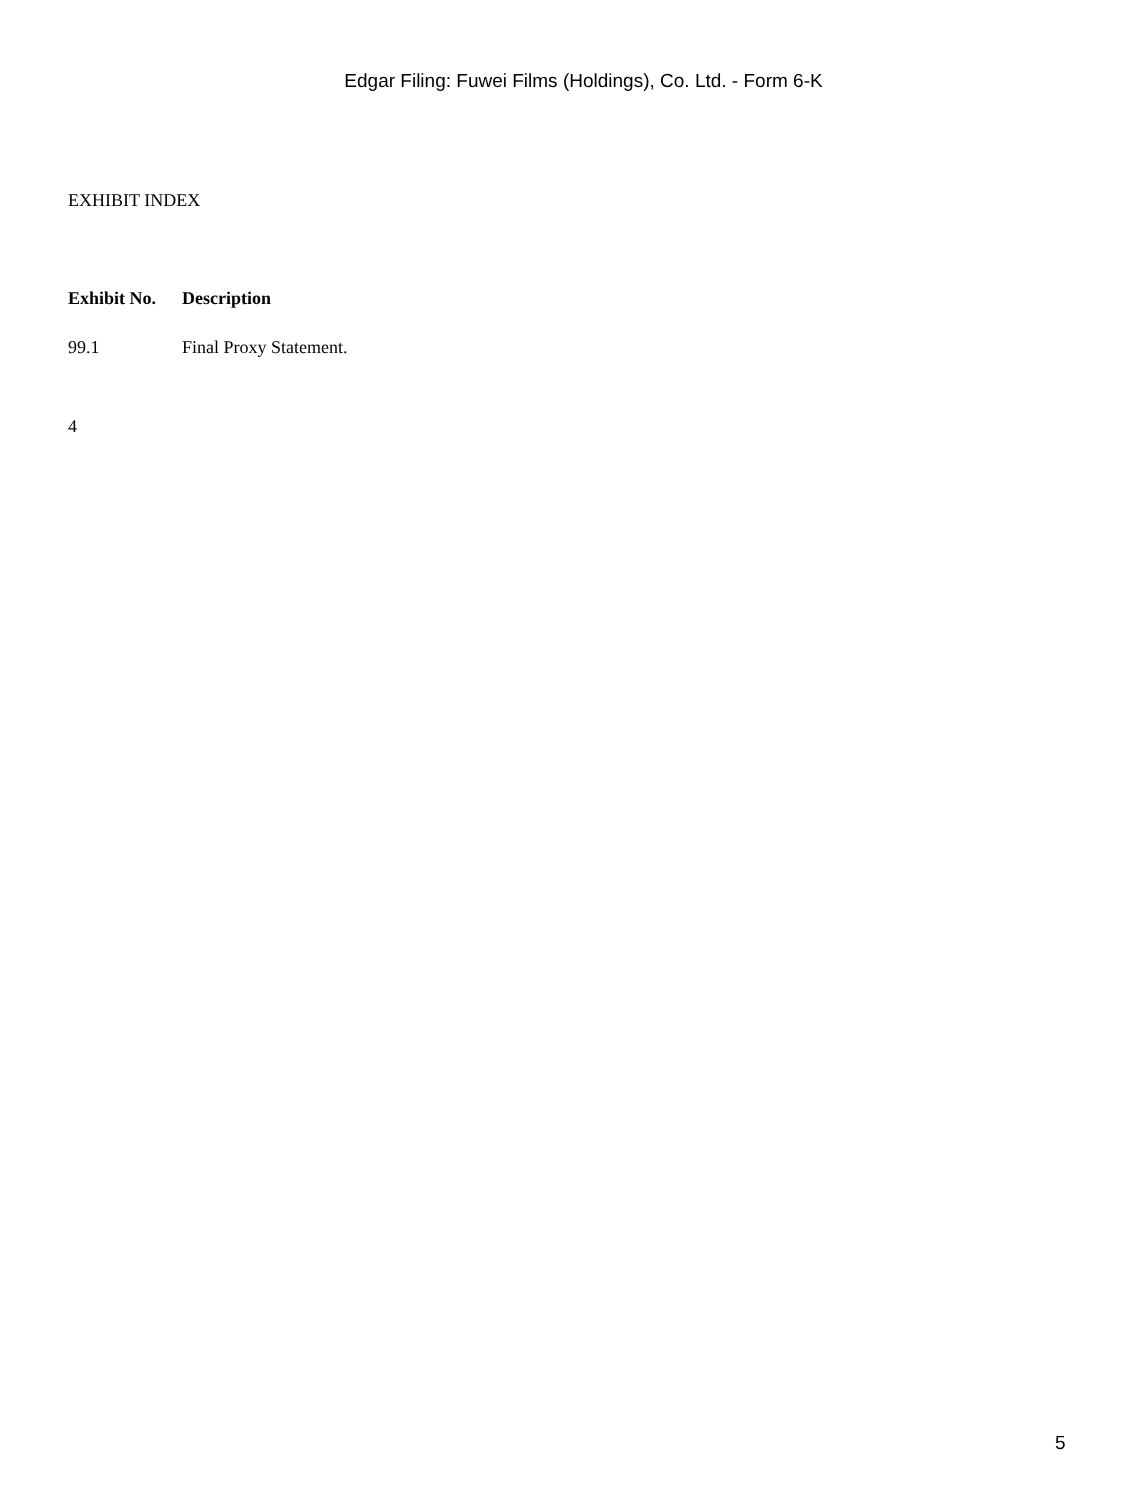Edgar Filing: Fuwei Films (Holdings), Co. Ltd. - Form 6-K
EXHIBIT INDEX
| Exhibit No. | Description |
| --- | --- |
| 99.1 | Final Proxy Statement. |
4
5